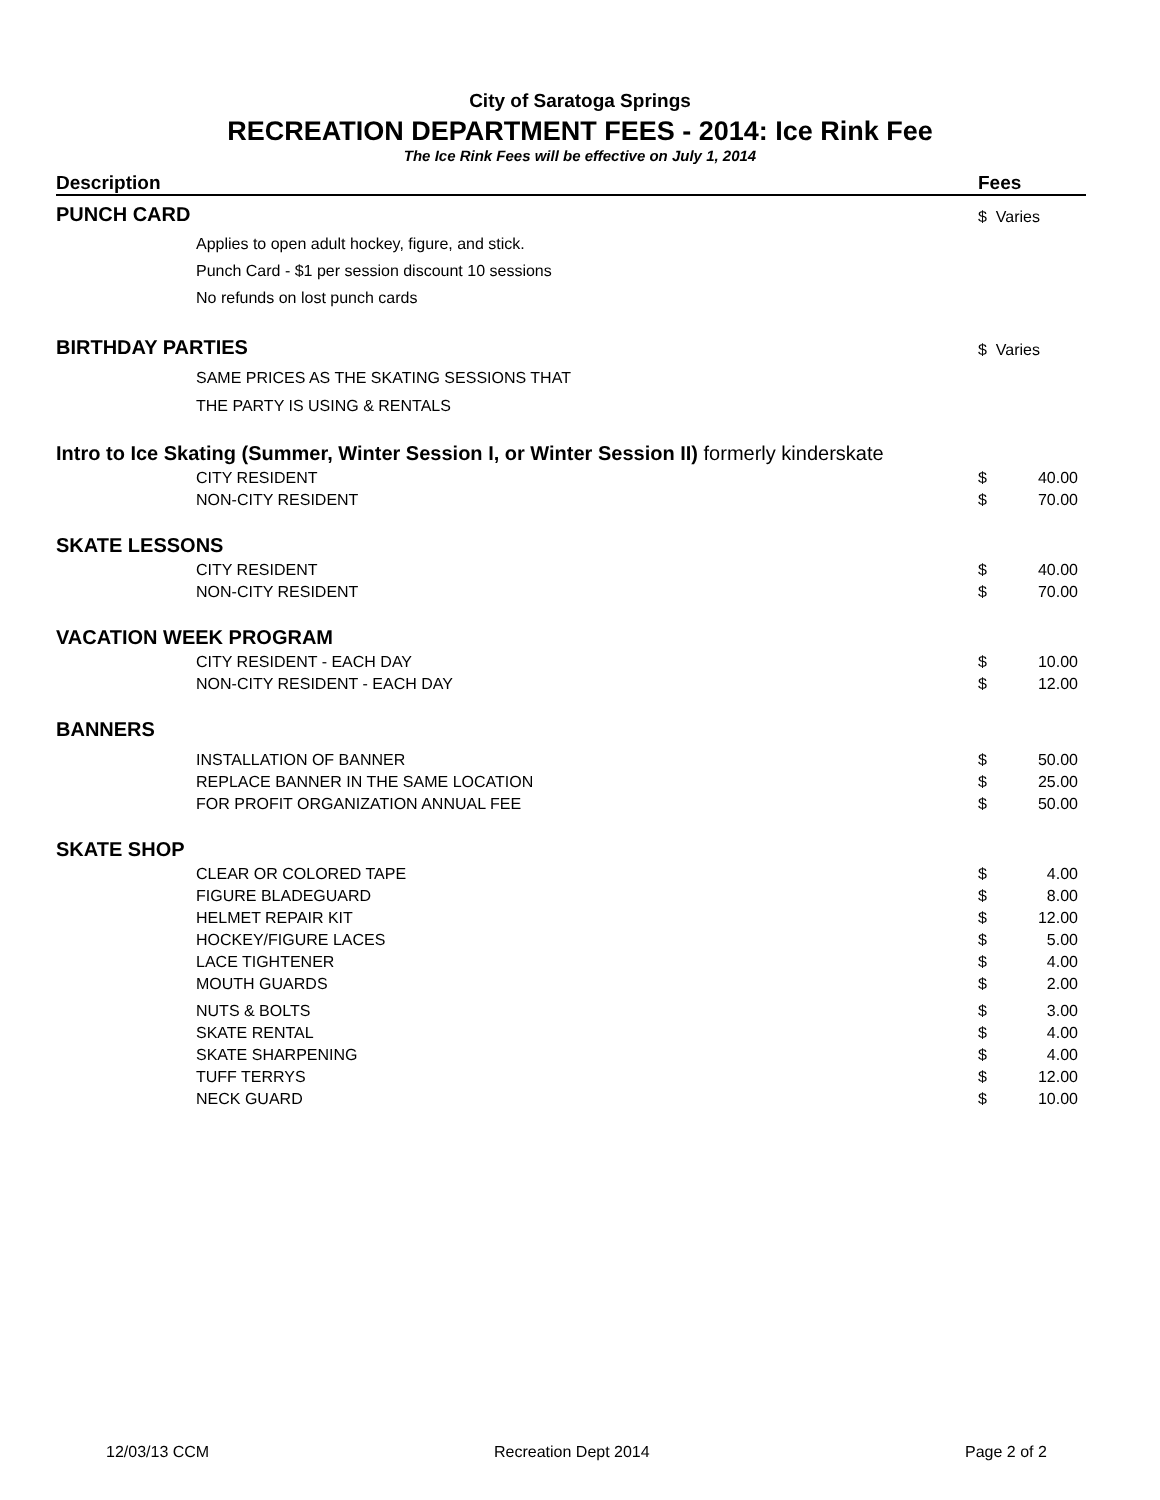City of Saratoga Springs
RECREATION DEPARTMENT FEES - 2014: Ice Rink Fee
The Ice Rink Fees will be effective on July 1, 2014
| Description | Fees | |
| --- | --- | --- |
| PUNCH CARD | $ Varies | |
| Applies to open adult hockey, figure, and stick. | | |
| Punch Card - $1 per session discount 10 sessions | | |
| No refunds on lost punch cards | | |
| BIRTHDAY PARTIES | $ Varies | |
| SAME PRICES AS THE SKATING SESSIONS THAT | | |
| THE PARTY IS USING & RENTALS | | |
| Intro to Ice Skating (Summer, Winter Session I, or Winter Session II) formerly kinderskate | | |
| CITY RESIDENT | $ | 40.00 |
| NON-CITY RESIDENT | $ | 70.00 |
| SKATE LESSONS | | |
| CITY RESIDENT | $ | 40.00 |
| NON-CITY RESIDENT | $ | 70.00 |
| VACATION WEEK PROGRAM | | |
| CITY RESIDENT - EACH DAY | $ | 10.00 |
| NON-CITY RESIDENT - EACH DAY | $ | 12.00 |
| BANNERS | | |
| INSTALLATION OF BANNER | $ | 50.00 |
| REPLACE BANNER IN THE SAME LOCATION | $ | 25.00 |
| FOR PROFIT ORGANIZATION ANNUAL FEE | $ | 50.00 |
| SKATE SHOP | | |
| CLEAR OR COLORED TAPE | $ | 4.00 |
| FIGURE BLADEGUARD | $ | 8.00 |
| HELMET REPAIR KIT | $ | 12.00 |
| HOCKEY/FIGURE LACES | $ | 5.00 |
| LACE TIGHTENER | $ | 4.00 |
| MOUTH GUARDS | $ | 2.00 |
| NUTS & BOLTS | $ | 3.00 |
| SKATE RENTAL | $ | 4.00 |
| SKATE SHARPENING | $ | 4.00 |
| TUFF TERRYS | $ | 12.00 |
| NECK GUARD | $ | 10.00 |
12/03/13 CCM Recreation Dept 2014 Page 2 of 2